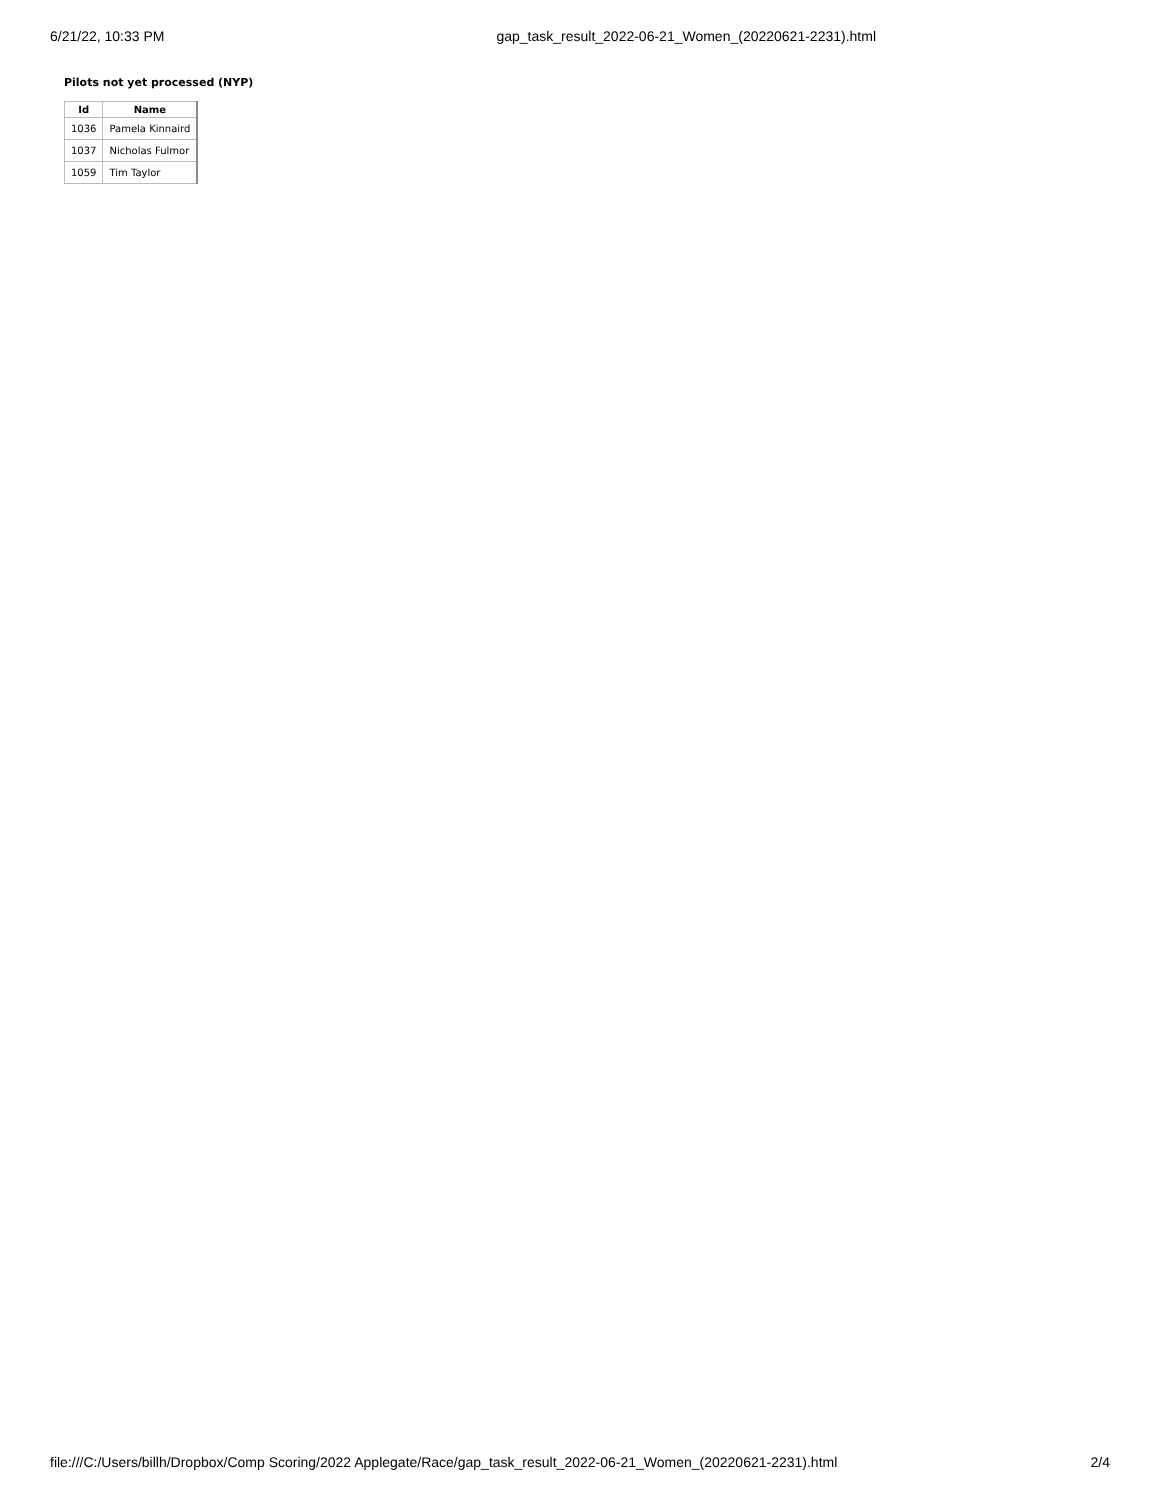6/21/22, 10:33 PM gap_task_result_2022-06-21_Women_(20220621-2231).html
Pilots not yet processed (NYP)
| Id | Name |
| --- | --- |
| 1036 | Pamela Kinnaird |
| 1037 | Nicholas Fulmor |
| 1059 | Tim Taylor |
file:///C:/Users/billh/Dropbox/Comp Scoring/2022 Applegate/Race/gap_task_result_2022-06-21_Women_(20220621-2231).html 2/4